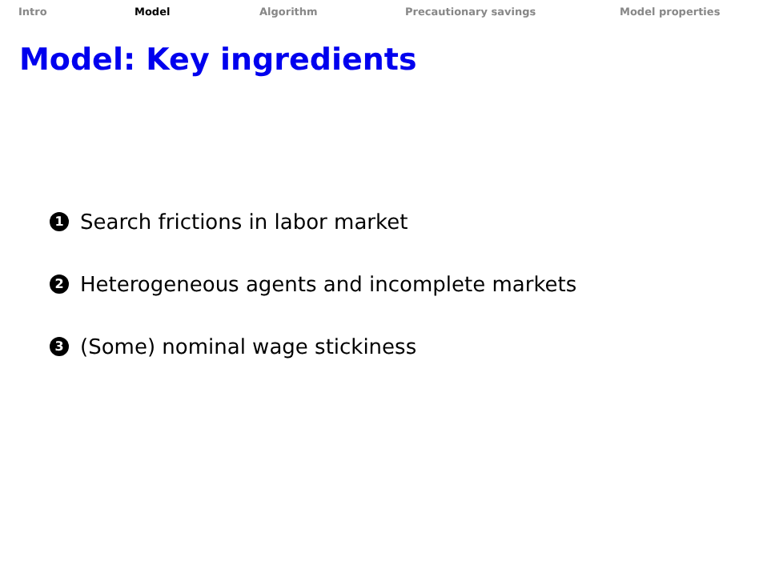Intro Model Algorithm Precautionary savings Model properties
Model: Key ingredients
1 Search frictions in labor market
2 Heterogeneous agents and incomplete markets
3 (Some) nominal wage stickiness